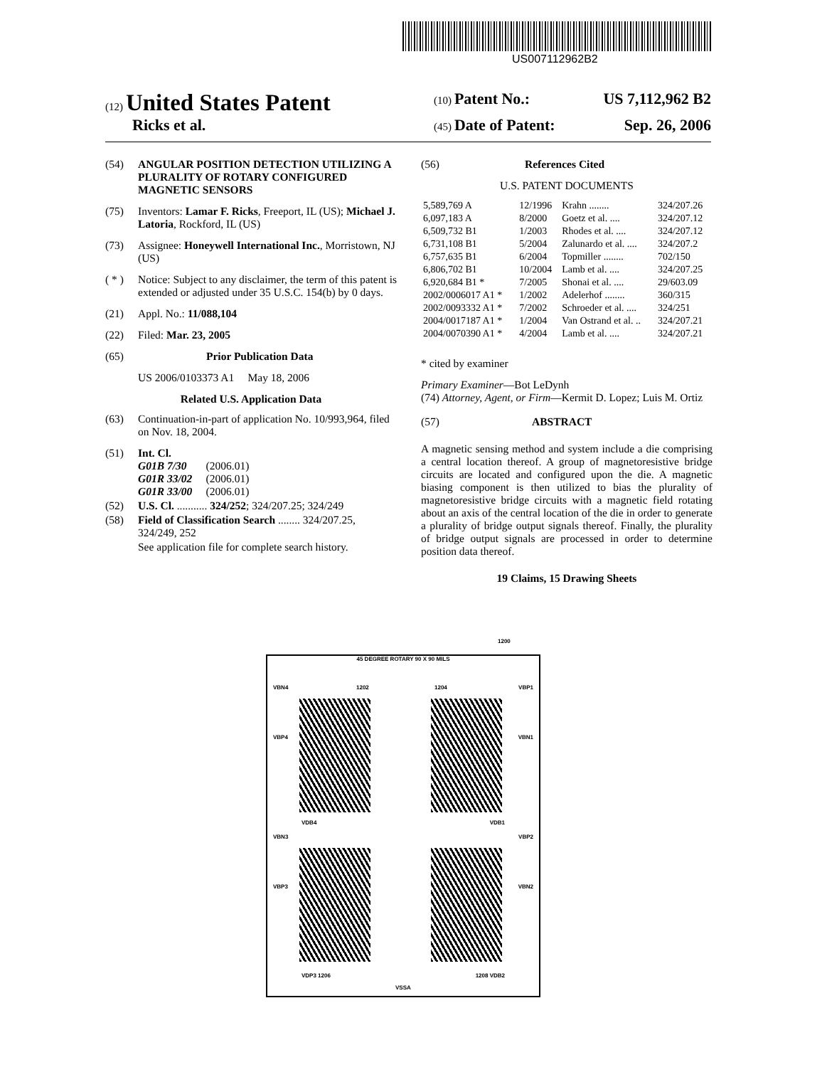US007112962B2
(12) United States Patent (10) Patent No.: US 7,112,962 B2
Ricks et al. (45) Date of Patent: Sep. 26, 2006
(54) ANGULAR POSITION DETECTION UTILIZING A PLURALITY OF ROTARY CONFIGURED MAGNETIC SENSORS
(75) Inventors: Lamar F. Ricks, Freeport, IL (US); Michael J. Latoria, Rockford, IL (US)
(73) Assignee: Honeywell International Inc., Morristown, NJ (US)
( * ) Notice: Subject to any disclaimer, the term of this patent is extended or adjusted under 35 U.S.C. 154(b) by 0 days.
(21) Appl. No.: 11/088,104
(22) Filed: Mar. 23, 2005
(65) Prior Publication Data
US 2006/0103373 A1 May 18, 2006
Related U.S. Application Data
(63) Continuation-in-part of application No. 10/993,964, filed on Nov. 18, 2004.
(51) Int. Cl.
G01B 7/30 (2006.01)
G01R 33/02 (2006.01)
G01R 33/00 (2006.01)
(52) U.S. Cl. ........... 324/252; 324/207.25; 324/249
(58) Field of Classification Search ........ 324/207.25, 324/249, 252
See application file for complete search history.
(56) References Cited
U.S. PATENT DOCUMENTS
| 5,589,769 A | 12/1996 | Krahn ........ | 324/207.26 |
| 6,097,183 A | 8/2000 | Goetz et al. .... | 324/207.12 |
| 6,509,732 B1 | 1/2003 | Rhodes et al. .... | 324/207.12 |
| 6,731,108 B1 | 5/2004 | Zalunardo et al. .... | 324/207.2 |
| 6,757,635 B1 | 6/2004 | Topmiller ........ | 702/150 |
| 6,806,702 B1 | 10/2004 | Lamb et al. .... | 324/207.25 |
| 6,920,684 B1 * | 7/2005 | Shonai et al. .... | 29/603.09 |
| 2002/0006017 A1 * | 1/2002 | Adelerhof ........ | 360/315 |
| 2002/0093332 A1 * | 7/2002 | Schroeder et al. .... | 324/251 |
| 2004/0017187 A1 * | 1/2004 | Van Ostrand et al. .. | 324/207.21 |
| 2004/0070390 A1 * | 4/2004 | Lamb et al. .... | 324/207.21 |
* cited by examiner
Primary Examiner—Bot LeDynh
(74) Attorney, Agent, or Firm—Kermit D. Lopez; Luis M. Ortiz
(57) ABSTRACT
A magnetic sensing method and system include a die comprising a central location thereof. A group of magnetoresistive bridge circuits are located and configured upon the die. A magnetic biasing component is then utilized to bias the plurality of magnetoresistive bridge circuits with a magnetic field rotating about an axis of the central location of the die in order to generate a plurality of bridge output signals thereof. Finally, the plurality of bridge output signals are processed in order to determine position data thereof.
19 Claims, 15 Drawing Sheets
1200
45 DEGREE ROTARY 90 X 90 MILS
VBN4 VBP1
VBP4 VBN1
1202 1204
VDB4 VDB1
VBN3 VBP2
VBP3 VBN2
VDP3 1206 1208 VDB2
VSSA